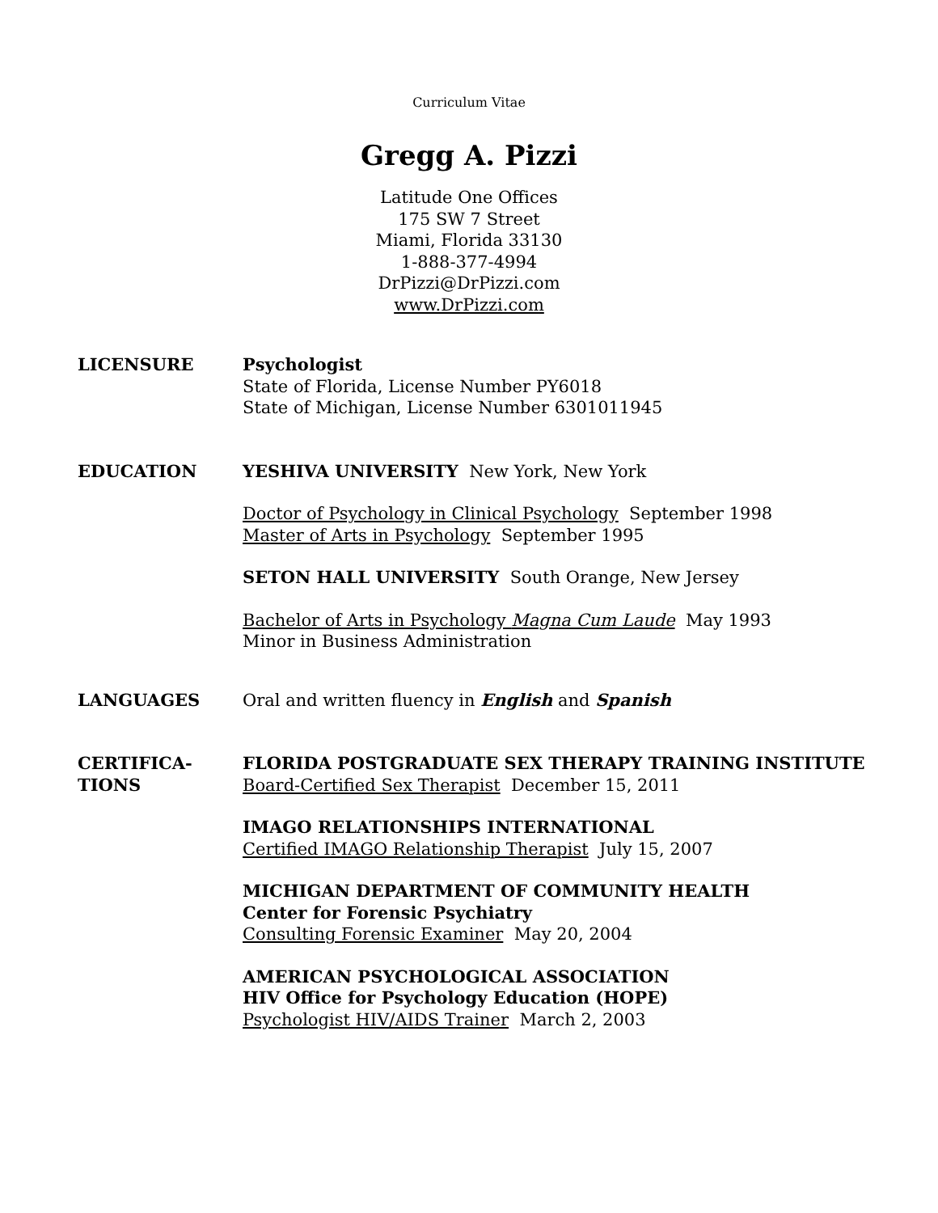Curriculum Vitae
Gregg A. Pizzi
Latitude One Offices
175 SW 7 Street
Miami, Florida 33130
1-888-377-4994
DrPizzi@DrPizzi.com
www.DrPizzi.com
LICENSURE Psychologist
State of Florida, License Number PY6018
State of Michigan, License Number 6301011945
EDUCATION YESHIVA UNIVERSITY New York, New York
Doctor of Psychology in Clinical Psychology September 1998
Master of Arts in Psychology September 1995
SETON HALL UNIVERSITY South Orange, New Jersey
Bachelor of Arts in Psychology Magna Cum Laude May 1993
Minor in Business Administration
LANGUAGES Oral and written fluency in English and Spanish
CERTIFICA-
TIONS
FLORIDA POSTGRADUATE SEX THERAPY TRAINING INSTITUTE
Board-Certified Sex Therapist December 15, 2011
IMAGO RELATIONSHIPS INTERNATIONAL
Certified IMAGO Relationship Therapist July 15, 2007
MICHIGAN DEPARTMENT OF COMMUNITY HEALTH
Center for Forensic Psychiatry
Consulting Forensic Examiner May 20, 2004
AMERICAN PSYCHOLOGICAL ASSOCIATION
HIV Office for Psychology Education (HOPE)
Psychologist HIV/AIDS Trainer March 2, 2003